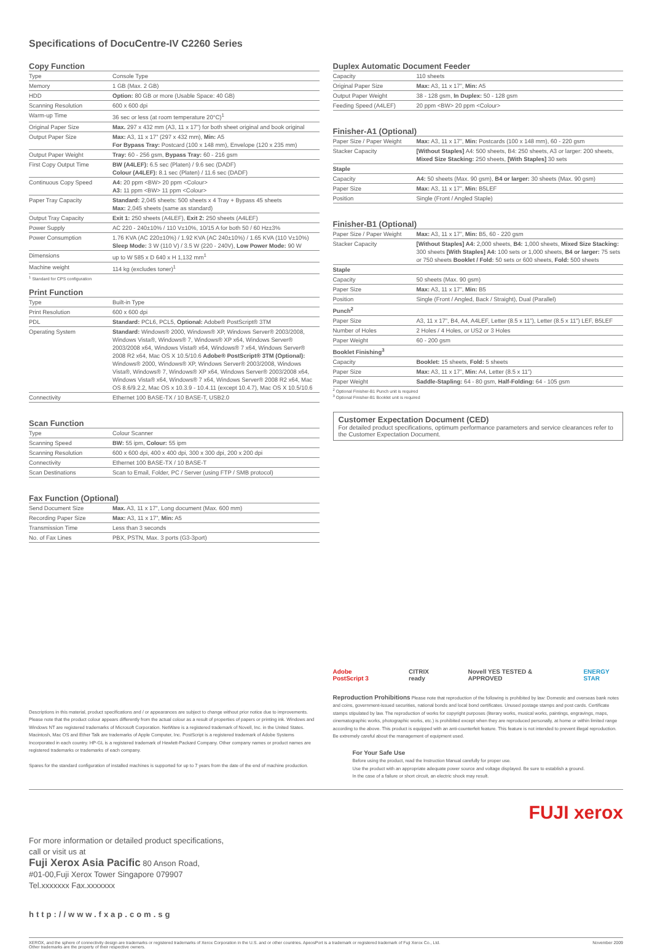Specifications of DocuCentre-IV C2260 Series
Copy Function
| Type | Console Type |
| Memory | 1 GB (Max. 2 GB) |
| HDD | Option: 80 GB or more (Usable Space: 40 GB) |
| Scanning Resolution | 600 x 600 dpi |
| Warm-up Time | 36 sec or less (at room temperature 20°C)<sup>1</sup> |
| Original Paper Size | Max. 297 x 432 mm (A3, 11 x 17”) for both sheet original and book original |
| Output Paper Size | Max: A3, 11 x 17” (297 x 432 mm), Min: A5 For Bypass Tray: Postcard (100 x 148 mm), Envelope (120 x 235 mm) |
| Output Paper Weight | Tray: 60 - 256 gsm, Bypass Tray: 60 - 216 gsm |
| First Copy Output Time | BW (A4LEF): 6.5 sec (Platen) / 9.6 sec (DADF) Colour (A4LEF): 8.1 sec (Platen) / 11.6 sec (DADF) |
| Continuous Copy Speed | A4: 20 ppm <BW> 20 ppm <Colour> A3: 11 ppm <BW> 11 ppm <Colour> |
| Paper Tray Capacity | Standard: 2,045 sheets: 500 sheets x 4 Tray + Bypass 45 sheets Max: 2,045 sheets (same as standard) |
| Output Tray Capacity | Exit 1: 250 sheets (A4LEF), Exit 2: 250 sheets (A4LEF) |
| Power Supply | AC 220 - 240±10% / 110 V±10%, 10/15 A for both 50 / 60 Hz±3% |
| Power Consumption | 1.76 KVA (AC 220±10%) / 1.92 KVA (AC 240±10%) / 1.65 KVA (110 V±10%) Sleep Mode: 3 W (110 V) / 3.5 W (220 - 240V), Low Power Mode: 90 W |
| Dimensions | up to W 585 x D 640 x H 1,132 mm<sup>1</sup> |
| Machine weight | 114 kg (excludes toner)<sup>1</sup> |
<sup>1</sup> Standard for CPS configuration
Print Function
| Type | Built-in Type |
| Print Resolution | 600 x 600 dpi |
| PDL | Standard: PCL6, PCL5, Optional: Adobe® PostScript® 3TM |
| Operating System | Standard: Windows® 2000, Windows® XP, Windows Server® 2003/2008, Windows Vista®, Windows® 7, Windows® XP x64, Windows Server® 2003/2008 x64, Windows Vista® x64, Windows® 7 x64, Windows Server® 2008 R2 x64, Mac OS X 10.5/10.6 Adobe® PostScript® 3TM (Optional): Windows® 2000, Windows® XP, Windows Server® 2003/2008, Windows Vista®, Windows® 7, Windows® XP x64, Windows Server® 2003/2008 x64, Windows Vista® x64, Windows® 7 x64, Windows Server® 2008 R2 x64, Mac OS 8.6/9.2.2, Mac OS x 10.3.9 - 10.4.11 (except 10.4.7), Mac OS X 10.5/10.6 |
| Connectivity | Ethernet 100 BASE-TX / 10 BASE-T, USB2.0 |
Scan Function
| Type | Colour Scanner |
| Scanning Speed | BW: 55 ipm, Colour: 55 ipm |
| Scanning Resolution | 600 x 600 dpi, 400 x 400 dpi, 300 x 300 dpi, 200 x 200 dpi |
| Connectivity | Ethernet 100 BASE-TX / 10 BASE-T |
| Scan Destinations | Scan to Email, Folder, PC / Server (using FTP / SMB protocol) |
Fax Function (Optional)
| Send Document Size | Max. A3, 11 x 17”, Long document (Max. 600 mm) |
| Recording Paper Size | Max: A3, 11 x 17”, Min: A5 |
| Transmission Time | Less than 3 seconds |
| No. of Fax Lines | PBX, PSTN, Max. 3 ports (G3-3port) |
Descriptions in this material, product specifications and / or appearances are subject to change without prior notice due to improvements. Please note that the product colour appears differently from the actual colour as a result of properties of papers or printing ink. Windows and Windows NT are registered trademarks of Microsoft Corporation. NetWare is a registered trademark of Novell, Inc. in the United States. Macintosh, Mac OS and Ether Talk are trademarks of Apple Computer, Inc. PostScript is a registered trademark of Adobe Systems Incorporated in each country. HP-GL is a registered trademark of Hewlett-Packard Company. Other company names or product names are registered trademarks or trademarks of each company.
Spares for the standard configuration of installed machines is supported for up to 7 years from the date of the end of machine production.
Duplex Automatic Document Feeder
| Capacity | 110 sheets |
| Original Paper Size | Max: A3, 11 x 17”, Min: A5 |
| Output Paper Weight | 38 - 128 gsm, In Duplex: 50 - 128 gsm |
| Feeding Speed (A4LEF) | 20 ppm <BW> 20 ppm <Colour> |
Finisher-A1 (Optional)
| Paper Size / Paper Weight | Max: A3, 11 x 17”, Min: Postcards (100 x 148 mm), 60 - 220 gsm |
| Stacker Capacity | [Without Staples] A4: 500 sheets, B4: 250 sheets, A3 or larger: 200 sheets, Mixed Size Stacking: 250 sheets, [With Staples] 30 sets |
| Staple | |
| Capacity | A4: 50 sheets (Max. 90 gsm), B4 or larger: 30 sheets (Max. 90 gsm) |
| Paper Size | Max: A3, 11 x 17”, Min: B5LEF |
| Position | Single (Front / Angled Staple) |
Finisher-B1 (Optional)
| Paper Size / Paper Weight | Max: A3, 11 x 17”, Min: B5, 60 - 220 gsm |
| Stacker Capacity | [Without Staples] A4: 2,000 sheets, B4: 1,000 sheets, Mixed Size Stacking: 300 sheets [With Staples] A4: 100 sets or 1,000 sheets, B4 or larger: 75 sets or 750 sheets Booklet / Fold: 50 sets or 600 sheets, Fold: 500 sheets |
| Staple | |
| Capacity | 50 sheets (Max. 90 gsm) |
| Paper Size | Max: A3, 11 x 17”, Min: B5 |
| Position | Single (Front / Angled, Back / Straight), Dual (Parallel) |
| Punch<sup>2</sup> | |
| Paper Size | A3, 11 x 17”, B4, A4, A4LEF, Letter (8.5 x 11”), Letter (8.5 x 11”) LEF, B5LEF |
| Number of Holes | 2 Holes / 4 Holes, or US2 or 3 Holes |
| Paper Weight | 60 - 200 gsm |
| Booklet Finishing<sup>3</sup> | |
| Capacity | Booklet: 15 sheets, Fold: 5 sheets |
| Paper Size | Max: A3, 11 x 17”, Min: A4, Letter (8.5 x 11”) |
| Paper Weight | Saddle-Stapling: 64 - 80 gsm, Half-Folding: 64 - 105 gsm |
<sup>2</sup> Optional Finisher-B1 Punch unit is required
<sup>3</sup> Optional Finisher-B1 Booklet unit is required
Customer Expectation Document (CED)
For detailed product specifications, optimum performance parameters and service clearances refer to the Customer Expectation Document.
Adobe PostScript 3 CITRIX ready Novell YES TESTED & APPROVED ENERGY STAR
Reproduction Prohibitions Please note that reproduction of the following is prohibited by law: Domestic and overseas bank notes and coins, government-issued securities, national bonds and local bond certificates. Unused postage stamps and post cards. Certificate stamps stipulated by law. The reproduction of works for copyright purposes (literary works, musical works, paintings, engravings, maps, cinematographic works, photographic works, etc.) is prohibited except when they are reproduced personally, at home or within limited range according to the above. This product is equipped with an anti-counterfeit feature. This feature is not intended to prevent illegal reproduction. Be extremely careful about the management of equipment used.
For Your Safe Use
Before using the product, read the Instruction Manual carefully for proper use.
Use the product with an appropriate adequate power source and voltage displayed. Be sure to establish a ground.
In the case of a failure or short circuit, an electric shock may result.
FUJI xerox
For more information or detailed product specifications,
call or visit us at
Fuji Xerox Asia Pacific 80 Anson Road,
#01-00,Fuji Xerox Tower Singapore 079907
Tel.xxxxxxx Fax.xxxxxxx
http://www.fxap.com.sg
XEROX, and the sphere of connectivity design are trademarks or registered trademarks of Xerox Corporation in the U.S. and or other countries. ApeosPort is a trademark or registered trademark of Fuji Xerox Co., Ltd.
Other trademarks are the property of their respective owners. November 2009